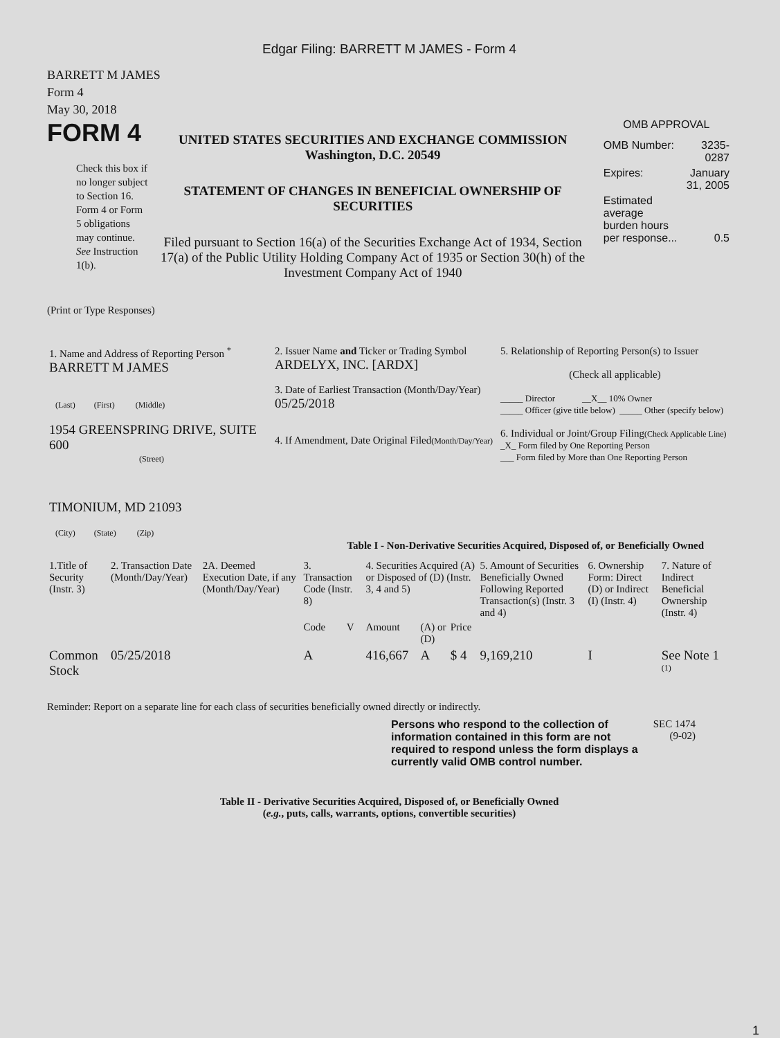Edgar Filing: BARRETT M JAMES - Form 4
BARRETT M JAMES
Form 4
May 30, 2018
FORM 4
Check this box if no longer subject to Section 16. Form 4 or Form 5 obligations may continue. See Instruction 1(b).
UNITED STATES SECURITIES AND EXCHANGE COMMISSION
Washington, D.C. 20549
STATEMENT OF CHANGES IN BENEFICIAL OWNERSHIP OF SECURITIES
Filed pursuant to Section 16(a) of the Securities Exchange Act of 1934, Section 17(a) of the Public Utility Holding Company Act of 1935 or Section 30(h) of the Investment Company Act of 1940
OMB APPROVAL
| OMB Number: | 3235-0287 |
| Expires: | January 31, 2005 |
| Estimated average burden hours per response... | 0.5 |
(Print or Type Responses)
| 1. Name and Address of Reporting Person <sup>*</sup> BARRETT M JAMES (Last) (First) (Middle) 1954 GREENSPRING DRIVE, SUITE 600 (Street) TIMONIUM, MD 21093 (City) (State) (Zip) | 2. Issuer Name and Ticker or Trading Symbol ARDELYX, INC. [ARDX] 3. Date of Earliest Transaction (Month/Day/Year) 05/25/2018 4. If Amendment, Date Original Filed (Month/Day/Year) | 5. Relationship of Reporting Person(s) to Issuer (Check all applicable) _____ Director __X__ 10% Owner _____ Officer (give title below) _____ Other (specify below) 6. Individual or Joint/Group Filing (Check Applicable Line) _X_ Form filed by One Reporting Person ___ Form filed by More than One Reporting Person |
Table I - Non-Derivative Securities Acquired, Disposed of, or Beneficially Owned
| 1.Title of Security (Instr. 3) | 2. Transaction Date (Month/Day/Year) | 2A. Deemed Execution Date, if any (Month/Day/Year) | 3. Transaction Code (Instr. 8) | | 4. Securities Acquired (A) or Disposed of (D) (Instr. 3, 4 and 5) | | | 5. Amount of Securities Beneficially Owned Following Reported Transaction(s) (Instr. 3 and 4) | 6. Ownership Form: Direct (D) or Indirect (I) (Instr. 4) | 7. Nature of Indirect Beneficial Ownership (Instr. 4) |
| --- | --- | --- | --- | --- | --- | --- | --- | --- | --- | --- |
| | | | Code | V | Amount | (A) or (D) | Price | | | |
| Common Stock | 05/25/2018 | | A | | 416,667 | A | $ 4 | 9,169,210 | I | See Note 1 <sup>(1)</sup> |
Reminder: Report on a separate line for each class of securities beneficially owned directly or indirectly.
Persons who respond to the collection of information contained in this form are not required to respond unless the form displays a currently valid OMB control number.
SEC 1474
(9-02)
Table II - Derivative Securities Acquired, Disposed of, or Beneficially Owned
(e.g., puts, calls, warrants, options, convertible securities)
1